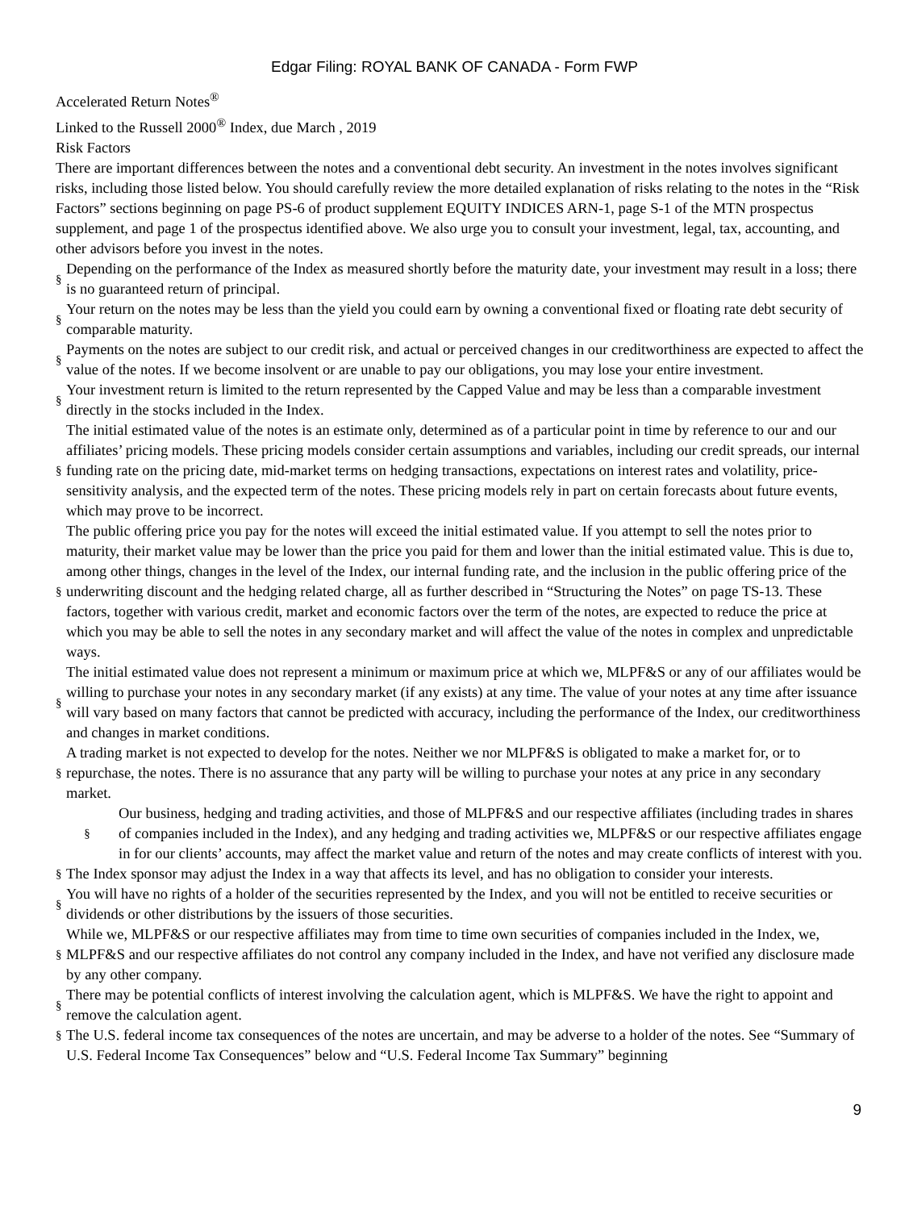Edgar Filing: ROYAL BANK OF CANADA - Form FWP
Accelerated Return Notes<sup>®</sup>
Linked to the Russell 2000<sup>®</sup> Index, due March , 2019
Risk Factors
There are important differences between the notes and a conventional debt security. An investment in the notes involves significant risks, including those listed below. You should carefully review the more detailed explanation of risks relating to the notes in the “Risk Factors” sections beginning on page PS-6 of product supplement EQUITY INDICES ARN-1, page S-1 of the MTN prospectus supplement, and page 1 of the prospectus identified above. We also urge you to consult your investment, legal, tax, accounting, and other advisors before you invest in the notes.
§
Depending on the performance of the Index as measured shortly before the maturity date, your investment may result in a loss; there is no guaranteed return of principal.
§
Your return on the notes may be less than the yield you could earn by owning a conventional fixed or floating rate debt security of comparable maturity.
§
Payments on the notes are subject to our credit risk, and actual or perceived changes in our creditworthiness are expected to affect the value of the notes. If we become insolvent or are unable to pay our obligations, you may lose your entire investment.
§
Your investment return is limited to the return represented by the Capped Value and may be less than a comparable investment directly in the stocks included in the Index.
§
The initial estimated value of the notes is an estimate only, determined as of a particular point in time by reference to our and our affiliates’ pricing models. These pricing models consider certain assumptions and variables, including our credit spreads, our internal funding rate on the pricing date, mid-market terms on hedging transactions, expectations on interest rates and volatility, price-sensitivity analysis, and the expected term of the notes. These pricing models rely in part on certain forecasts about future events, which may prove to be incorrect.
§
The public offering price you pay for the notes will exceed the initial estimated value. If you attempt to sell the notes prior to maturity, their market value may be lower than the price you paid for them and lower than the initial estimated value. This is due to, among other things, changes in the level of the Index, our internal funding rate, and the inclusion in the public offering price of the underwriting discount and the hedging related charge, all as further described in “Structuring the Notes” on page TS-13. These factors, together with various credit, market and economic factors over the term of the notes, are expected to reduce the price at which you may be able to sell the notes in any secondary market and will affect the value of the notes in complex and unpredictable ways.
§
The initial estimated value does not represent a minimum or maximum price at which we, MLPF&S or any of our affiliates would be willing to purchase your notes in any secondary market (if any exists) at any time. The value of your notes at any time after issuance will vary based on many factors that cannot be predicted with accuracy, including the performance of the Index, our creditworthiness and changes in market conditions.
§
A trading market is not expected to develop for the notes. Neither we nor MLPF&S is obligated to make a market for, or to repurchase, the notes. There is no assurance that any party will be willing to purchase your notes at any price in any secondary market.
§
Our business, hedging and trading activities, and those of MLPF&S and our respective affiliates (including trades in shares of companies included in the Index), and any hedging and trading activities we, MLPF&S or our respective affiliates engage in for our clients’ accounts, may affect the market value and return of the notes and may create conflicts of interest with you.
§
The Index sponsor may adjust the Index in a way that affects its level, and has no obligation to consider your interests.
§
You will have no rights of a holder of the securities represented by the Index, and you will not be entitled to receive securities or dividends or other distributions by the issuers of those securities.
§
While we, MLPF&S or our respective affiliates may from time to time own securities of companies included in the Index, we, MLPF&S and our respective affiliates do not control any company included in the Index, and have not verified any disclosure made by any other company.
§
There may be potential conflicts of interest involving the calculation agent, which is MLPF&S. We have the right to appoint and remove the calculation agent.
§
The U.S. federal income tax consequences of the notes are uncertain, and may be adverse to a holder of the notes. See “Summary of U.S. Federal Income Tax Consequences” below and “U.S. Federal Income Tax Summary” beginning
9